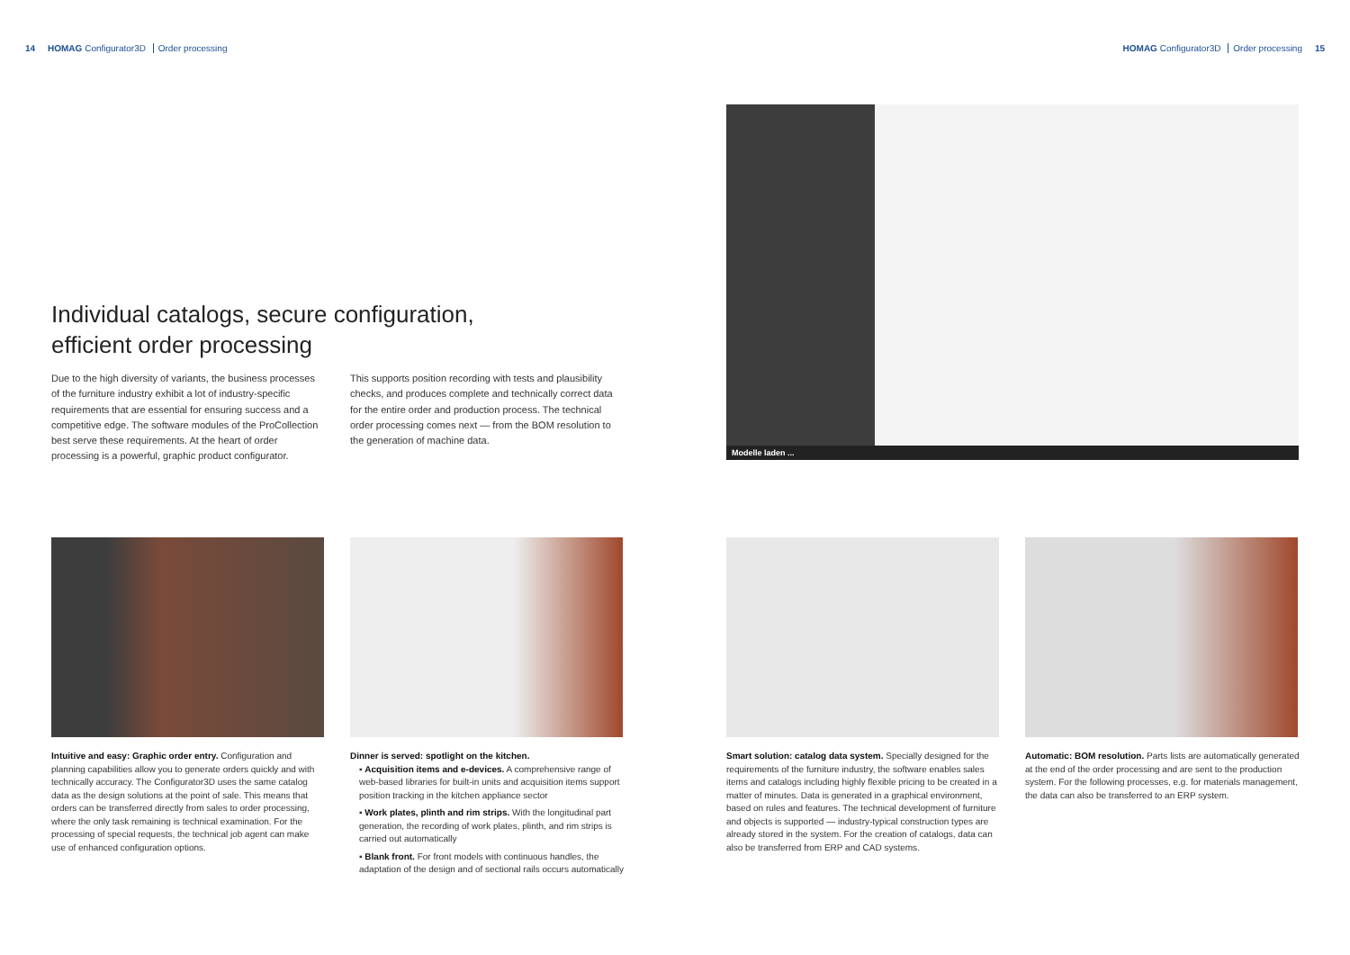14 HOMAG Configurator3D Order processing
Individual catalogs, secure configuration,
efficient order processing
Due to the high diversity of variants, the business processes of the furniture industry exhibit a lot of industry-specific requirements that are essential for ensuring success and a competitive edge. The software modules of the ProCollection best serve these requirements. At the heart of order processing is a powerful, graphic product configurator.
This supports position recording with tests and plausibility checks, and produces complete and technically correct data for the entire order and production process. The technical order processing comes next — from the BOM resolution to the generation of machine data.
Intuitive and easy: Graphic order entry. Configuration and planning capabilities allow you to generate orders quickly and with technically accuracy. The Configurator3D uses the same catalog data as the design solutions at the point of sale. This means that orders can be transferred directly from sales to order processing, where the only task remaining is technical examination. For the processing of special requests, the technical job agent can make use of enhanced configuration options.
Dinner is served: spotlight on the kitchen.
▪ Acquisition items and e-devices. A comprehensive range of web-based libraries for built-in units and acquisition items support position tracking in the kitchen appliance sector
▪ Work plates, plinth and rim strips. With the longitudinal part generation, the recording of work plates, plinth, and rim strips is carried out automatically
▪ Blank front. For front models with continuous handles, the adaptation of the design and of sectional rails occurs automatically
HOMAG Configurator3D Order processing 15
Modelle laden ...
Smart solution: catalog data system. Specially designed for the requirements of the furniture industry, the software enables sales items and catalogs including highly flexible pricing to be created in a matter of minutes. Data is generated in a graphical environment, based on rules and features. The technical development of furniture and objects is supported — industry-typical construction types are already stored in the system. For the creation of catalogs, data can also be transferred from ERP and CAD systems.
Automatic: BOM resolution. Parts lists are automatically generated at the end of the order processing and are sent to the production system. For the following processes, e.g. for materials management, the data can also be transferred to an ERP system.